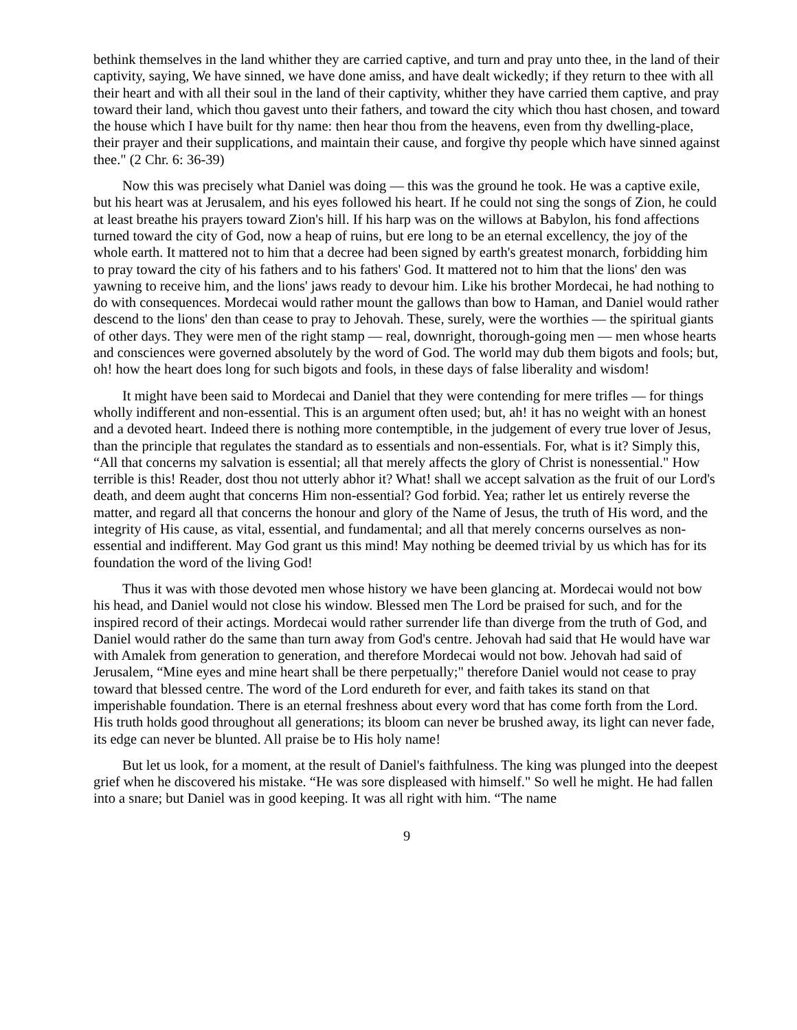bethink themselves in the land whither they are carried captive, and turn and pray unto thee, in the land of their captivity, saying, We have sinned, we have done amiss, and have dealt wickedly; if they return to thee with all their heart and with all their soul in the land of their captivity, whither they have carried them captive, and pray toward their land, which thou gavest unto their fathers, and toward the city which thou hast chosen, and toward the house which I have built for thy name: then hear thou from the heavens, even from thy dwelling-place, their prayer and their supplications, and maintain their cause, and forgive thy people which have sinned against thee." (2 Chr. 6: 36-39)
Now this was precisely what Daniel was doing — this was the ground he took. He was a captive exile, but his heart was at Jerusalem, and his eyes followed his heart. If he could not sing the songs of Zion, he could at least breathe his prayers toward Zion's hill. If his harp was on the willows at Babylon, his fond affections turned toward the city of God, now a heap of ruins, but ere long to be an eternal excellency, the joy of the whole earth. It mattered not to him that a decree had been signed by earth's greatest monarch, forbidding him to pray toward the city of his fathers and to his fathers' God. It mattered not to him that the lions' den was yawning to receive him, and the lions' jaws ready to devour him. Like his brother Mordecai, he had nothing to do with consequences. Mordecai would rather mount the gallows than bow to Haman, and Daniel would rather descend to the lions' den than cease to pray to Jehovah. These, surely, were the worthies — the spiritual giants of other days. They were men of the right stamp — real, downright, thorough-going men — men whose hearts and consciences were governed absolutely by the word of God. The world may dub them bigots and fools; but, oh! how the heart does long for such bigots and fools, in these days of false liberality and wisdom!
It might have been said to Mordecai and Daniel that they were contending for mere trifles — for things wholly indifferent and non-essential. This is an argument often used; but, ah! it has no weight with an honest and a devoted heart. Indeed there is nothing more contemptible, in the judgement of every true lover of Jesus, than the principle that regulates the standard as to essentials and non-essentials. For, what is it? Simply this, “All that concerns my salvation is essential; all that merely affects the glory of Christ is nonessential." How terrible is this! Reader, dost thou not utterly abhor it? What! shall we accept salvation as the fruit of our Lord's death, and deem aught that concerns Him non-essential? God forbid. Yea; rather let us entirely reverse the matter, and regard all that concerns the honour and glory of the Name of Jesus, the truth of His word, and the integrity of His cause, as vital, essential, and fundamental; and all that merely concerns ourselves as non-essential and indifferent. May God grant us this mind! May nothing be deemed trivial by us which has for its foundation the word of the living God!
Thus it was with those devoted men whose history we have been glancing at. Mordecai would not bow his head, and Daniel would not close his window. Blessed men The Lord be praised for such, and for the inspired record of their actings. Mordecai would rather surrender life than diverge from the truth of God, and Daniel would rather do the same than turn away from God's centre. Jehovah had said that He would have war with Amalek from generation to generation, and therefore Mordecai would not bow. Jehovah had said of Jerusalem, “Mine eyes and mine heart shall be there perpetually;" therefore Daniel would not cease to pray toward that blessed centre. The word of the Lord endureth for ever, and faith takes its stand on that imperishable foundation. There is an eternal freshness about every word that has come forth from the Lord. His truth holds good throughout all generations; its bloom can never be brushed away, its light can never fade, its edge can never be blunted. All praise be to His holy name!
But let us look, for a moment, at the result of Daniel's faithfulness. The king was plunged into the deepest grief when he discovered his mistake. “He was sore displeased with himself." So well he might. He had fallen into a snare; but Daniel was in good keeping. It was all right with him. “The name
9